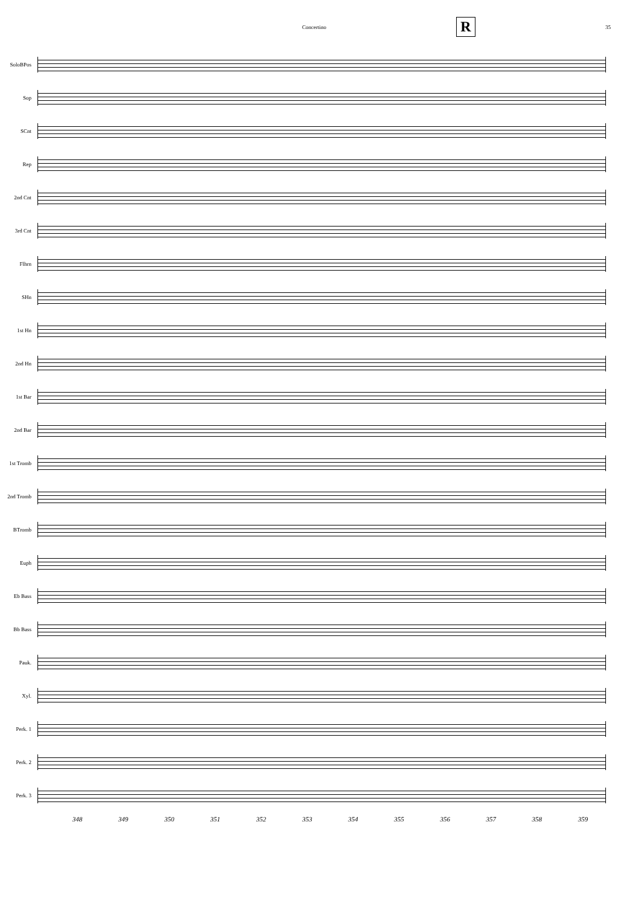Concertino R 35
SoloBPos
Sop
SCnt
Rep
2nd Cnt
3rd Cnt
Flhrn
SHn
1st Hn
2nd Hn
1st Bar
2nd Bar
1st Tromb
2nd Tromb
BTromb
Euph
Eb Bass
Bb Bass
Pauk.
Xyl.
Perk. 1
Perk. 2
Perk. 3
348 349 350 351 352 353 354 355 356 357 358 359